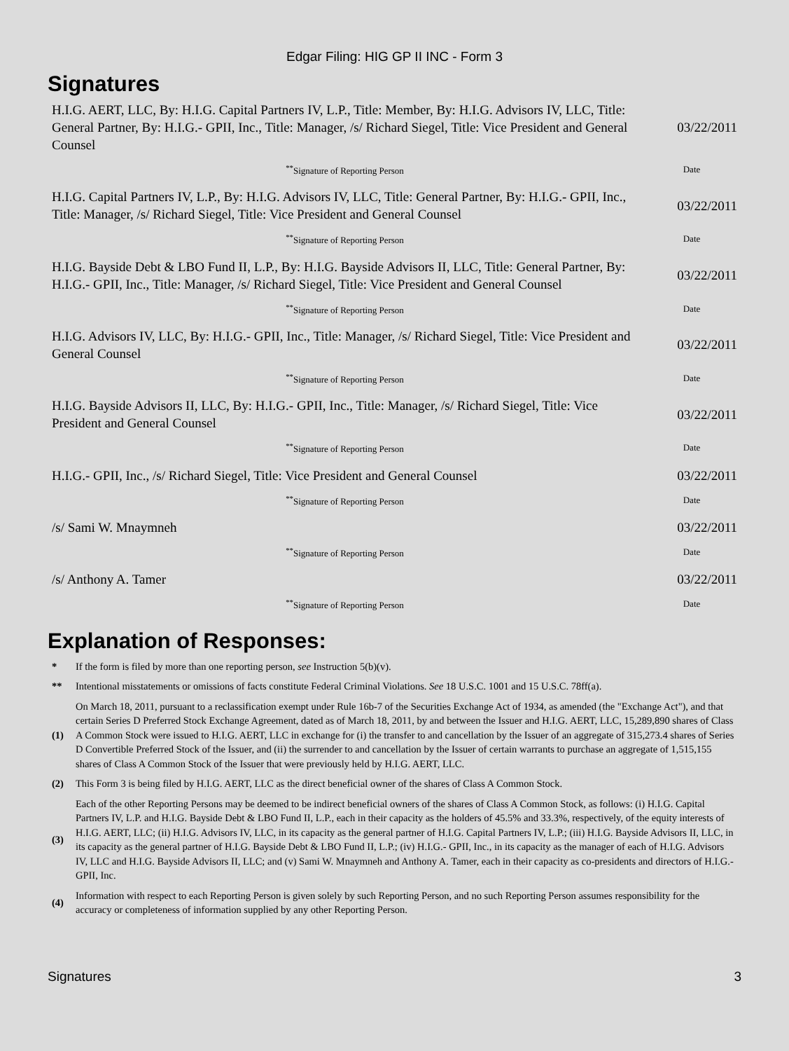Edgar Filing: HIG GP II INC - Form 3
Signatures
| H.I.G. AERT, LLC, By: H.I.G. Capital Partners IV, L.P., Title: Member, By: H.I.G. Advisors IV, LLC, Title: General Partner, By: H.I.G.- GPII, Inc., Title: Manager, /s/ Richard Siegel, Title: Vice President and General Counsel | 03/22/2011 |
| <sup>**</sup> Signature of Reporting Person | Date |
| H.I.G. Capital Partners IV, L.P., By: H.I.G. Advisors IV, LLC, Title: General Partner, By: H.I.G.- GPII, Inc., Title: Manager, /s/ Richard Siegel, Title: Vice President and General Counsel | 03/22/2011 |
| <sup>**</sup> Signature of Reporting Person | Date |
| H.I.G. Bayside Debt & LBO Fund II, L.P., By: H.I.G. Bayside Advisors II, LLC, Title: General Partner, By: H.I.G.- GPII, Inc., Title: Manager, /s/ Richard Siegel, Title: Vice President and General Counsel | 03/22/2011 |
| <sup>**</sup> Signature of Reporting Person | Date |
| H.I.G. Advisors IV, LLC, By: H.I.G.- GPII, Inc., Title: Manager, /s/ Richard Siegel, Title: Vice President and General Counsel | 03/22/2011 |
| <sup>**</sup> Signature of Reporting Person | Date |
| H.I.G. Bayside Advisors II, LLC, By: H.I.G.- GPII, Inc., Title: Manager, /s/ Richard Siegel, Title: Vice President and General Counsel | 03/22/2011 |
| <sup>**</sup> Signature of Reporting Person | Date |
| H.I.G.- GPII, Inc., /s/ Richard Siegel, Title: Vice President and General Counsel | 03/22/2011 |
| <sup>**</sup> Signature of Reporting Person | Date |
| /s/ Sami W. Mnaymneh | 03/22/2011 |
| <sup>**</sup> Signature of Reporting Person | Date |
| /s/ Anthony A. Tamer | 03/22/2011 |
| <sup>**</sup> Signature of Reporting Person | Date |
Explanation of Responses:
| * | If the form is filed by more than one reporting person, see Instruction 5(b)(v). |
| ** | Intentional misstatements or omissions of facts constitute Federal Criminal Violations. See 18 U.S.C. 1001 and 15 U.S.C. 78ff(a). |
| (1) | On March 18, 2011, pursuant to a reclassification exempt under Rule 16b-7 of the Securities Exchange Act of 1934, as amended (the "Exchange Act"), and that certain Series D Preferred Stock Exchange Agreement, dated as of March 18, 2011, by and between the Issuer and H.I.G. AERT, LLC, 15,289,890 shares of Class A Common Stock were issued to H.I.G. AERT, LLC in exchange for (i) the transfer to and cancellation by the Issuer of an aggregate of 315,273.4 shares of Series D Convertible Preferred Stock of the Issuer, and (ii) the surrender to and cancellation by the Issuer of certain warrants to purchase an aggregate of 1,515,155 shares of Class A Common Stock of the Issuer that were previously held by H.I.G. AERT, LLC. |
| (2) | This Form 3 is being filed by H.I.G. AERT, LLC as the direct beneficial owner of the shares of Class A Common Stock. |
| (3) | Each of the other Reporting Persons may be deemed to be indirect beneficial owners of the shares of Class A Common Stock, as follows: (i) H.I.G. Capital Partners IV, L.P. and H.I.G. Bayside Debt & LBO Fund II, L.P., each in their capacity as the holders of 45.5% and 33.3%, respectively, of the equity interests of H.I.G. AERT, LLC; (ii) H.I.G. Advisors IV, LLC, in its capacity as the general partner of H.I.G. Capital Partners IV, L.P.; (iii) H.I.G. Bayside Advisors II, LLC, in its capacity as the general partner of H.I.G. Bayside Debt & LBO Fund II, L.P.; (iv) H.I.G.- GPII, Inc., in its capacity as the manager of each of H.I.G. Advisors IV, LLC and H.I.G. Bayside Advisors II, LLC; and (v) Sami W. Mnaymneh and Anthony A. Tamer, each in their capacity as co-presidents and directors of H.I.G.- GPII, Inc. |
| (4) | Information with respect to each Reporting Person is given solely by such Reporting Person, and no such Reporting Person assumes responsibility for the accuracy or completeness of information supplied by any other Reporting Person. |
Signatures 3